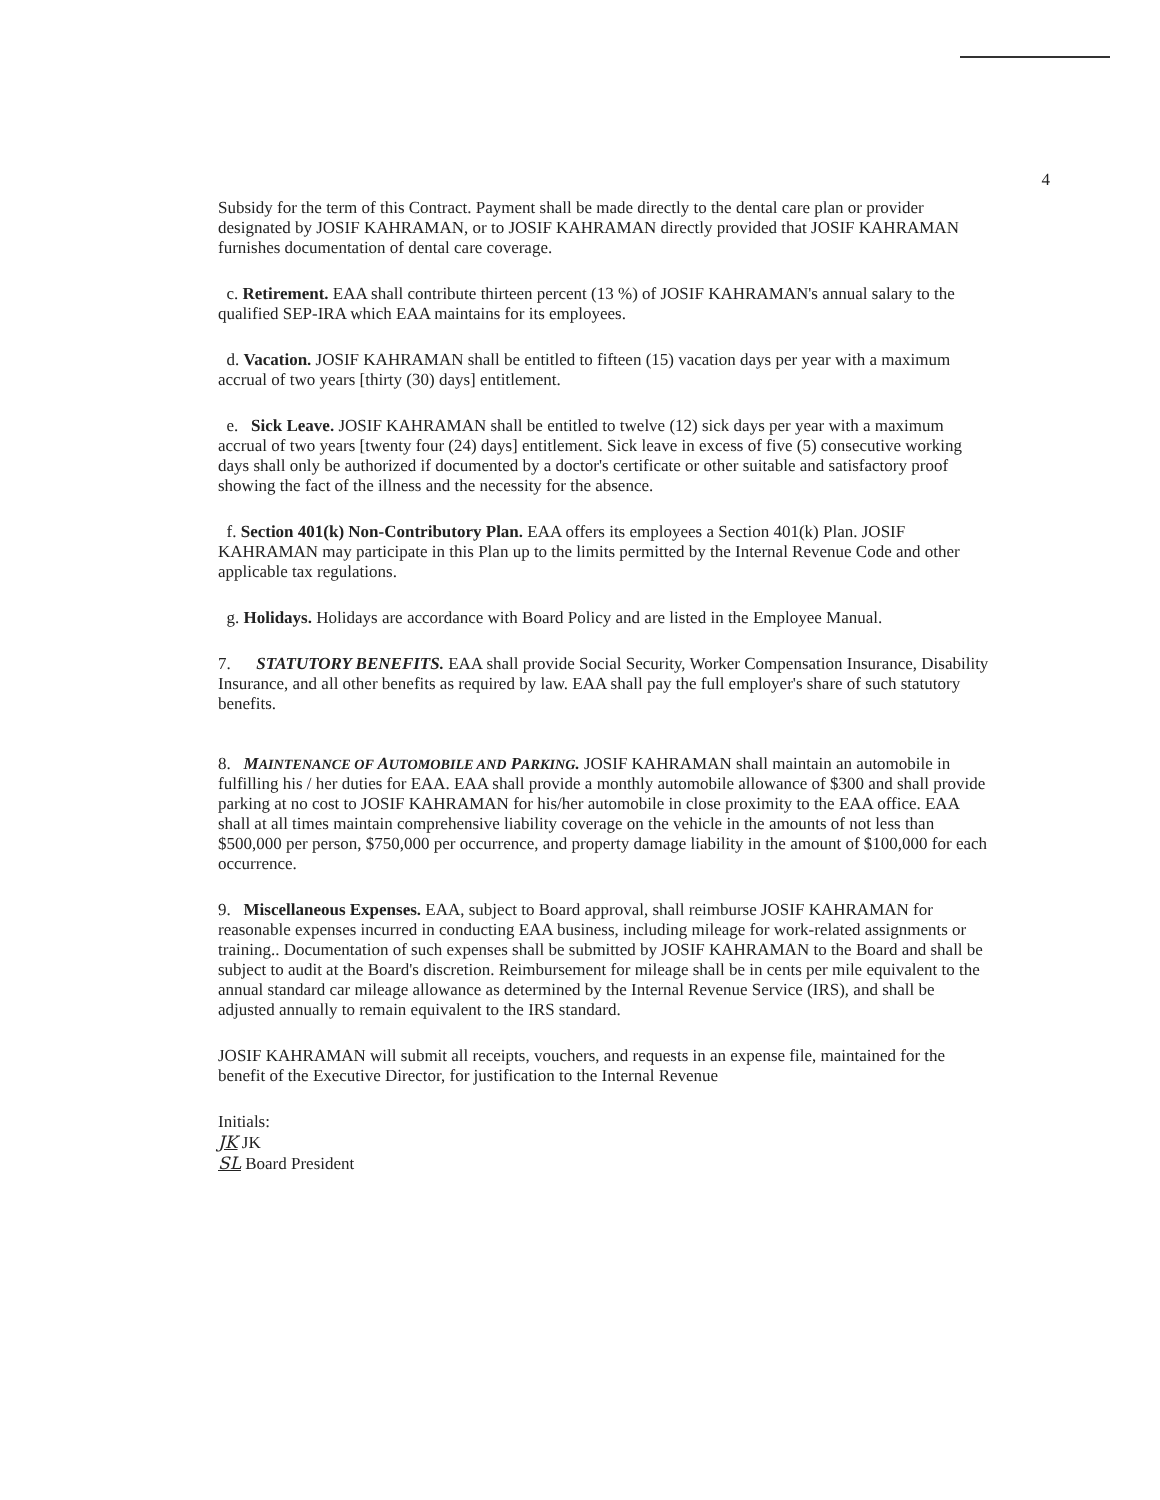4
Subsidy for the term of this Contract. Payment shall be made directly to the dental care plan or provider designated by JOSIF KAHRAMAN, or to JOSIF KAHRAMAN directly provided that JOSIF KAHRAMAN furnishes documentation of dental care coverage.
c. Retirement. EAA shall contribute thirteen percent (13 %) of JOSIF KAHRAMAN's annual salary to the qualified SEP-IRA which EAA maintains for its employees.
d. Vacation. JOSIF KAHRAMAN shall be entitled to fifteen (15) vacation days per year with a maximum accrual of two years [thirty (30) days] entitlement.
e. Sick Leave. JOSIF KAHRAMAN shall be entitled to twelve (12) sick days per year with a maximum accrual of two years [twenty four (24) days] entitlement. Sick leave in excess of five (5) consecutive working days shall only be authorized if documented by a doctor's certificate or other suitable and satisfactory proof showing the fact of the illness and the necessity for the absence.
f. Section 401(k) Non-Contributory Plan. EAA offers its employees a Section 401(k) Plan. JOSIF KAHRAMAN may participate in this Plan up to the limits permitted by the Internal Revenue Code and other applicable tax regulations.
g. Holidays. Holidays are accordance with Board Policy and are listed in the Employee Manual.
7. STATUTORY BENEFITS. EAA shall provide Social Security, Worker Compensation Insurance, Disability Insurance, and all other benefits as required by law. EAA shall pay the full employer's share of such statutory benefits.
8. MAINTENANCE OF AUTOMOBILE AND PARKING. JOSIF KAHRAMAN shall maintain an automobile in fulfilling his / her duties for EAA. EAA shall provide a monthly automobile allowance of $300 and shall provide parking at no cost to JOSIF KAHRAMAN for his/her automobile in close proximity to the EAA office. EAA shall at all times maintain comprehensive liability coverage on the vehicle in the amounts of not less than $500,000 per person, $750,000 per occurrence, and property damage liability in the amount of $100,000 for each occurrence.
9. Miscellaneous Expenses. EAA, subject to Board approval, shall reimburse JOSIF KAHRAMAN for
reasonable expenses incurred in conducting EAA business, including mileage for work-related assignments or training.. Documentation of such expenses shall be submitted by JOSIF KAHRAMAN to the Board and shall be subject to audit at the Board's discretion. Reimbursement for mileage shall be in cents per mile equivalent to the annual standard car mileage allowance as determined by the Internal Revenue Service (IRS), and shall be adjusted annually to remain equivalent to the IRS standard.
JOSIF KAHRAMAN will submit all receipts, vouchers, and requests in an expense file, maintained for the benefit of the Executive Director, for justification to the Internal Revenue
Initials:
JK JK
SL Board President